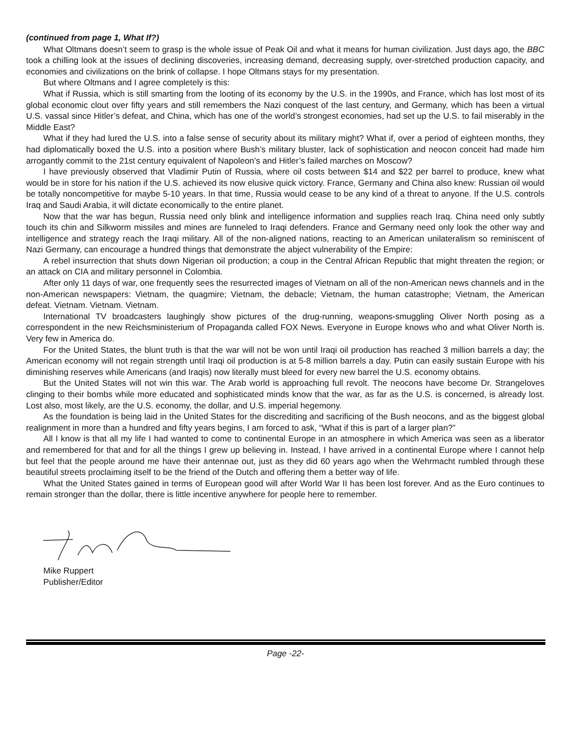(continued from page 1, What If?)
What Oltmans doesn’t seem to grasp is the whole issue of Peak Oil and what it means for human civilization. Just days ago, the BBC took a chilling look at the issues of declining discoveries, increasing demand, decreasing supply, over-stretched production capacity, and economies and civilizations on the brink of collapse. I hope Oltmans stays for my presentation.
But where Oltmans and I agree completely is this:
What if Russia, which is still smarting from the looting of its economy by the U.S. in the 1990s, and France, which has lost most of its global economic clout over fifty years and still remembers the Nazi conquest of the last century, and Germany, which has been a virtual U.S. vassal since Hitler’s defeat, and China, which has one of the world’s strongest economies, had set up the U.S. to fail miserably in the Middle East?
What if they had lured the U.S. into a false sense of security about its military might? What if, over a period of eighteen months, they had diplomatically boxed the U.S. into a position where Bush’s military bluster, lack of sophistication and neocon conceit had made him arrogantly commit to the 21st century equivalent of Napoleon’s and Hitler’s failed marches on Moscow?
I have previously observed that Vladimir Putin of Russia, where oil costs between $14 and $22 per barrel to produce, knew what would be in store for his nation if the U.S. achieved its now elusive quick victory. France, Germany and China also knew: Russian oil would be totally noncompetitive for maybe 5-10 years. In that time, Russia would cease to be any kind of a threat to anyone. If the U.S. controls Iraq and Saudi Arabia, it will dictate economically to the entire planet.
Now that the war has begun, Russia need only blink and intelligence information and supplies reach Iraq. China need only subtly touch its chin and Silkworm missiles and mines are funneled to Iraqi defenders. France and Germany need only look the other way and intelligence and strategy reach the Iraqi military. All of the non-aligned nations, reacting to an American unilateralism so reminiscent of Nazi Germany, can encourage a hundred things that demonstrate the abject vulnerability of the Empire:
A rebel insurrection that shuts down Nigerian oil production; a coup in the Central African Republic that might threaten the region; or an attack on CIA and military personnel in Colombia.
After only 11 days of war, one frequently sees the resurrected images of Vietnam on all of the non-American news channels and in the non-American newspapers: Vietnam, the quagmire; Vietnam, the debacle; Vietnam, the human catastrophe; Vietnam, the American defeat. Vietnam. Vietnam. Vietnam.
International TV broadcasters laughingly show pictures of the drug-running, weapons-smuggling Oliver North posing as a correspondent in the new Reichsministerium of Propaganda called FOX News. Everyone in Europe knows who and what Oliver North is. Very few in America do.
For the United States, the blunt truth is that the war will not be won until Iraqi oil production has reached 3 million barrels a day; the American economy will not regain strength until Iraqi oil production is at 5-8 million barrels a day. Putin can easily sustain Europe with his diminishing reserves while Americans (and Iraqis) now literally must bleed for every new barrel the U.S. economy obtains.
But the United States will not win this war. The Arab world is approaching full revolt. The neocons have become Dr. Strangeloves clinging to their bombs while more educated and sophisticated minds know that the war, as far as the U.S. is concerned, is already lost. Lost also, most likely, are the U.S. economy, the dollar, and U.S. imperial hegemony.
As the foundation is being laid in the United States for the discrediting and sacrificing of the Bush neocons, and as the biggest global realignment in more than a hundred and fifty years begins, I am forced to ask, “What if this is part of a larger plan?”
All I know is that all my life I had wanted to come to continental Europe in an atmosphere in which America was seen as a liberator and remembered for that and for all the things I grew up believing in. Instead, I have arrived in a continental Europe where I cannot help but feel that the people around me have their antennae out, just as they did 60 years ago when the Wehrmacht rumbled through these beautiful streets proclaiming itself to be the friend of the Dutch and offering them a better way of life.
What the United States gained in terms of European good will after World War II has been lost forever. And as the Euro continues to remain stronger than the dollar, there is little incentive anywhere for people here to remember.
Mike Ruppert
Publisher/Editor
Page -22-